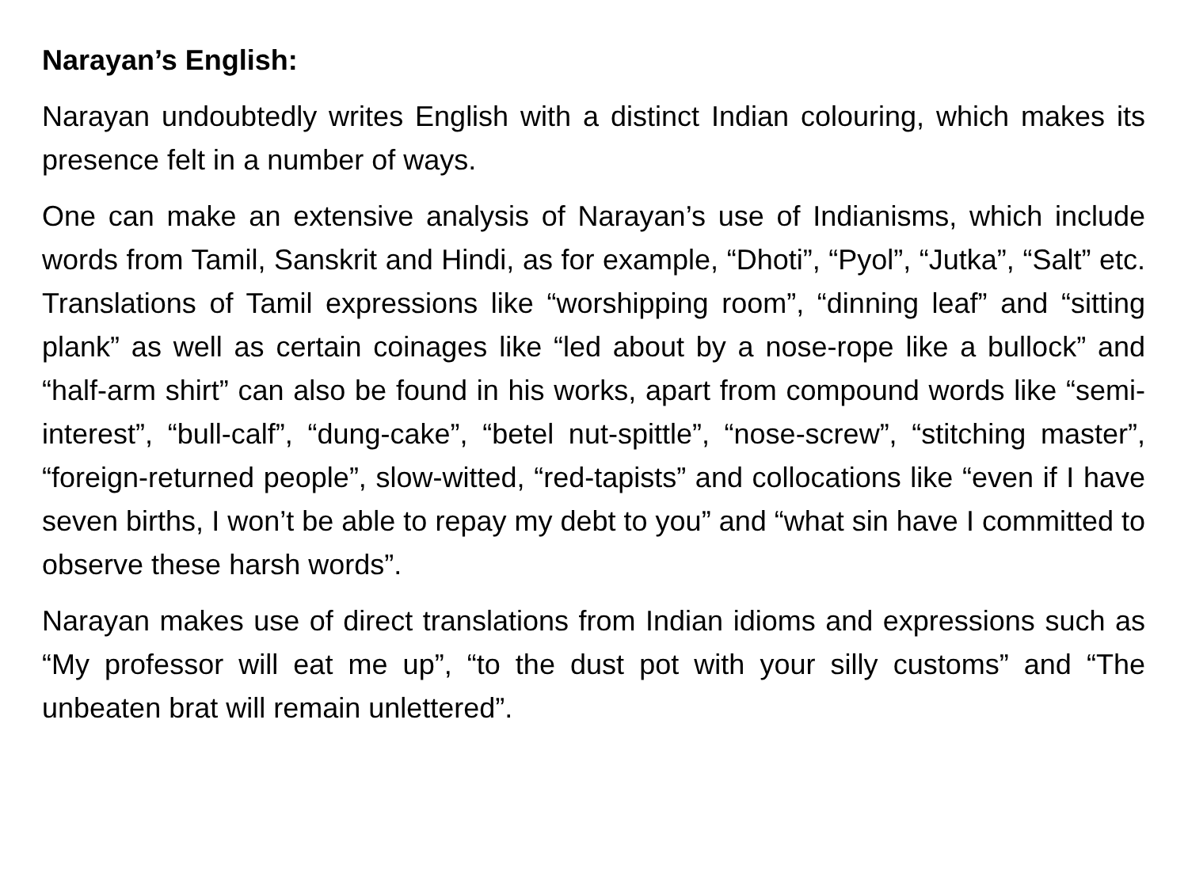Narayan’s English:
Narayan undoubtedly writes English with a distinct Indian colouring, which makes its presence felt in a number of ways.
One can make an extensive analysis of Narayan’s use of Indianisms, which include words from Tamil, Sanskrit and Hindi, as for example, “Dhoti”, “Pyol”, “Jutka”, “Salt” etc. Translations of Tamil expressions like “worshipping room”, “dinning leaf” and “sitting plank” as well as certain coinages like “led about by a nose-rope like a bullock” and “half-arm shirt” can also be found in his works, apart from compound words like “semi-interest”, “bull-calf”, “dung-cake”, “betel nut-spittle”, “nose-screw”, “stitching master”, “foreign-returned people”, slow-witted, “red-tapists” and collocations like “even if I have seven births, I won’t be able to repay my debt to you” and “what sin have I committed to observe these harsh words”.
Narayan makes use of direct translations from Indian idioms and expressions such as “My professor will eat me up”, “to the dust pot with your silly customs” and “The unbeaten brat will remain unlettered”.